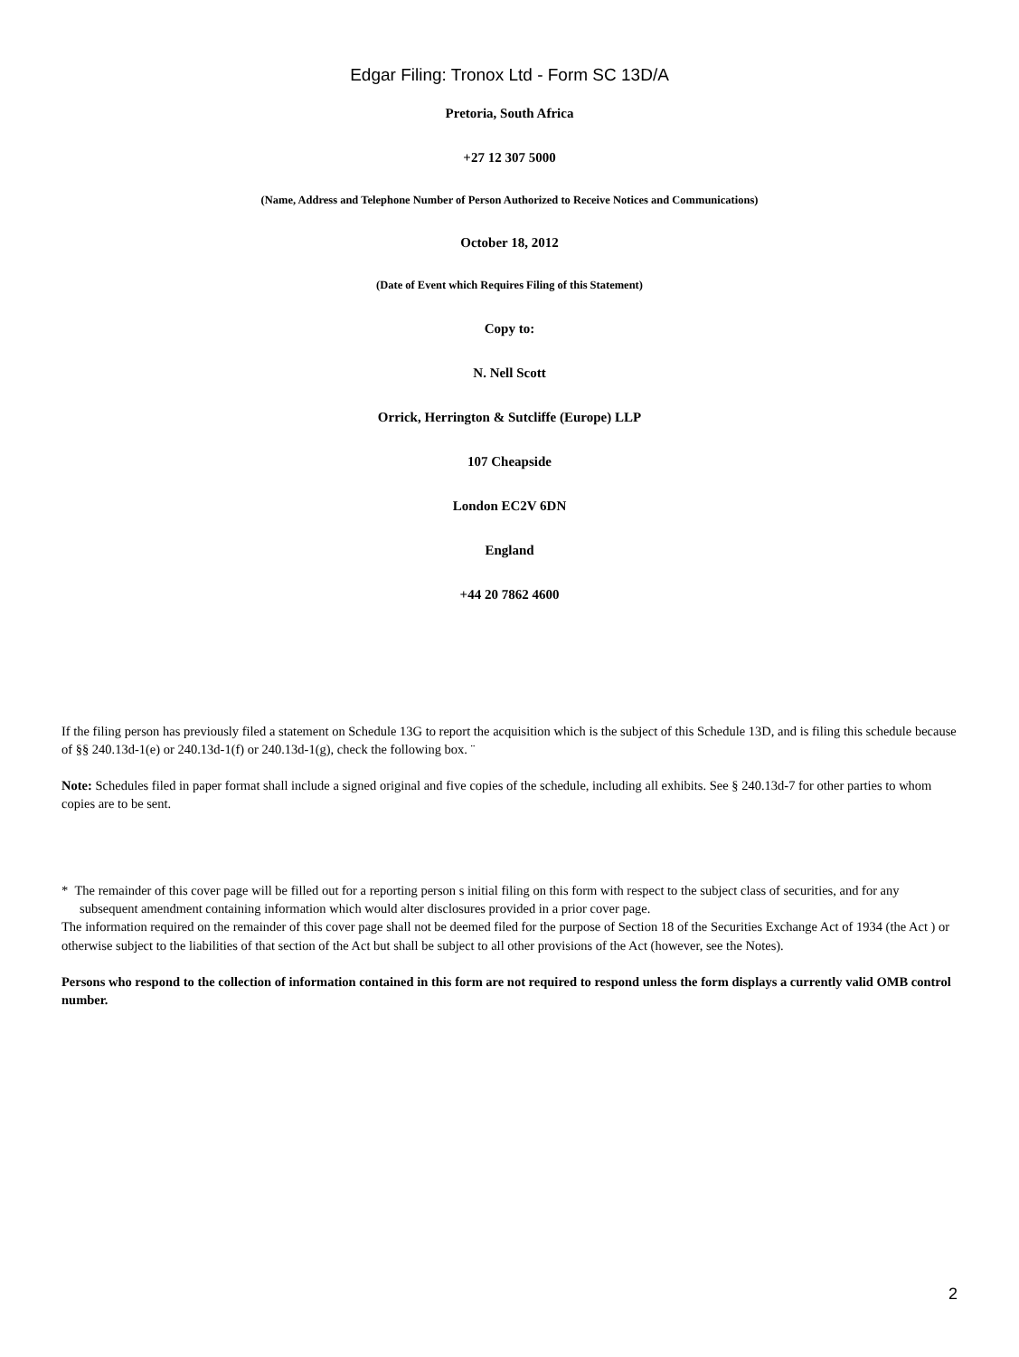Edgar Filing: Tronox Ltd - Form SC 13D/A
Pretoria, South Africa
+27 12 307 5000
(Name, Address and Telephone Number of Person Authorized to Receive Notices and Communications)
October 18, 2012
(Date of Event which Requires Filing of this Statement)
Copy to:
N. Nell Scott
Orrick, Herrington & Sutcliffe (Europe) LLP
107 Cheapside
London EC2V 6DN
England
+44 20 7862 4600
If the filing person has previously filed a statement on Schedule 13G to report the acquisition which is the subject of this Schedule 13D, and is filing this schedule because of §§ 240.13d-1(e) or 240.13d-1(f) or 240.13d-1(g), check the following box. ¨
Note: Schedules filed in paper format shall include a signed original and five copies of the schedule, including all exhibits. See § 240.13d-7 for other parties to whom copies are to be sent.
* The remainder of this cover page will be filled out for a reporting person s initial filing on this form with respect to the subject class of securities, and for any subsequent amendment containing information which would alter disclosures provided in a prior cover page.
The information required on the remainder of this cover page shall not be deemed filed for the purpose of Section 18 of the Securities Exchange Act of 1934 (the Act ) or otherwise subject to the liabilities of that section of the Act but shall be subject to all other provisions of the Act (however, see the Notes).
Persons who respond to the collection of information contained in this form are not required to respond unless the form displays a currently valid OMB control number.
2